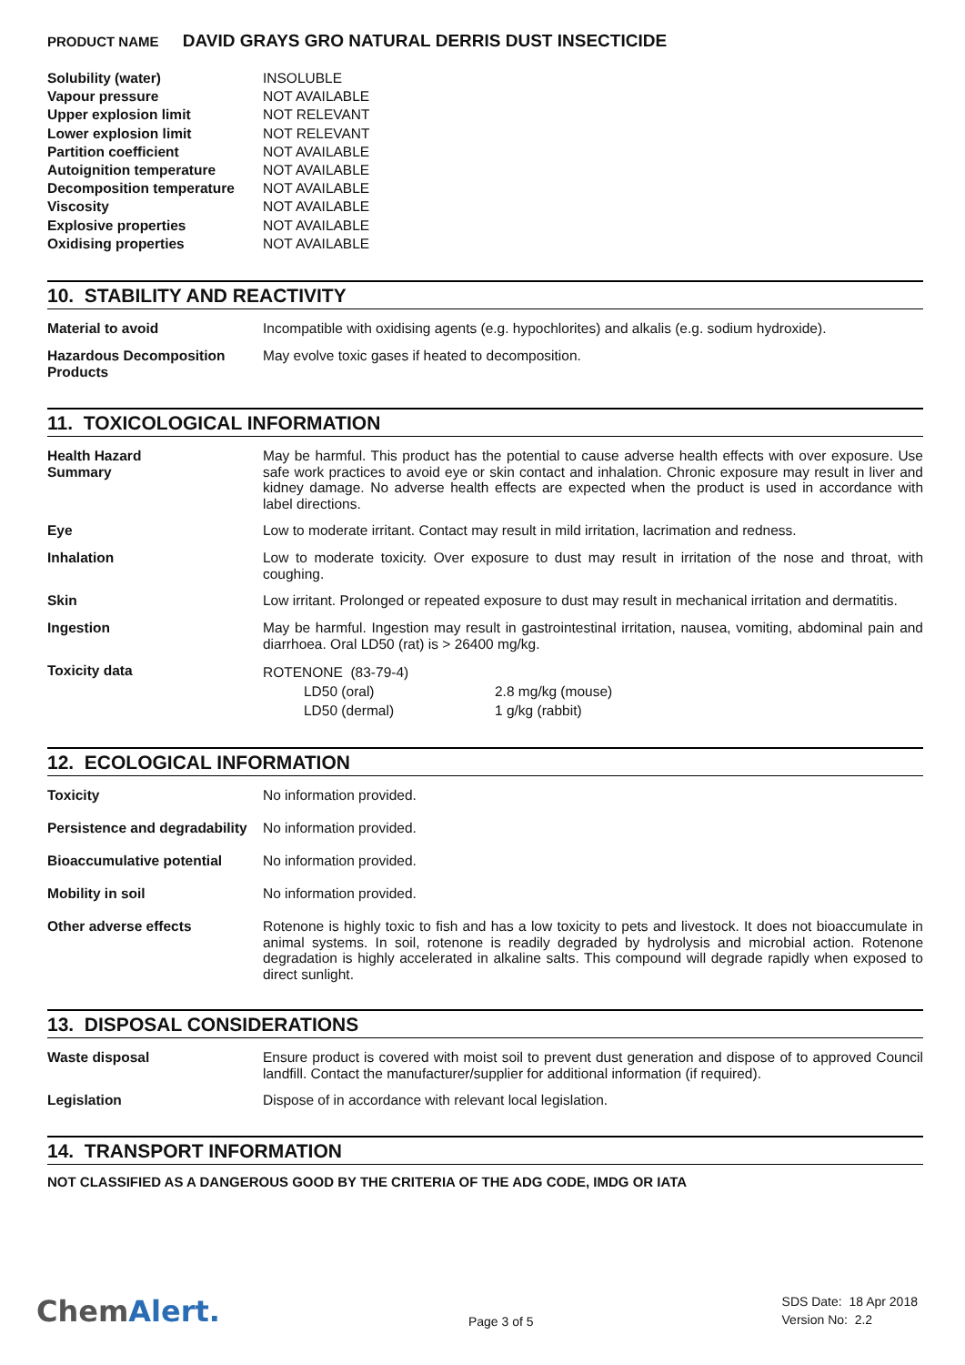PRODUCT NAME DAVID GRAYS GRO NATURAL DERRIS DUST INSECTICIDE
| Solubility (water) | INSOLUBLE |
| Vapour pressure | NOT AVAILABLE |
| Upper explosion limit | NOT RELEVANT |
| Lower explosion limit | NOT RELEVANT |
| Partition coefficient | NOT AVAILABLE |
| Autoignition temperature | NOT AVAILABLE |
| Decomposition temperature | NOT AVAILABLE |
| Viscosity | NOT AVAILABLE |
| Explosive properties | NOT AVAILABLE |
| Oxidising properties | NOT AVAILABLE |
10. STABILITY AND REACTIVITY
| Material to avoid | Incompatible with oxidising agents (e.g. hypochlorites) and alkalis (e.g. sodium hydroxide). |
| Hazardous Decomposition Products | May evolve toxic gases if heated to decomposition. |
11. TOXICOLOGICAL INFORMATION
| Health Hazard Summary | May be harmful. This product has the potential to cause adverse health effects with over exposure. Use safe work practices to avoid eye or skin contact and inhalation. Chronic exposure may result in liver and kidney damage. No adverse health effects are expected when the product is used in accordance with label directions. |
| Eye | Low to moderate irritant. Contact may result in mild irritation, lacrimation and redness. |
| Inhalation | Low to moderate toxicity. Over exposure to dust may result in irritation of the nose and throat, with coughing. |
| Skin | Low irritant. Prolonged or repeated exposure to dust may result in mechanical irritation and dermatitis. |
| Ingestion | May be harmful. Ingestion may result in gastrointestinal irritation, nausea, vomiting, abdominal pain and diarrhoea. Oral LD50 (rat) is > 26400 mg/kg. |
| Toxicity data | ROTENONE (83-79-4) / LD50 (oral) / 2.8 mg/kg (mouse) / / LD50 (dermal) / 1 g/kg (rabbit) / |
12. ECOLOGICAL INFORMATION
| Toxicity | No information provided. |
| Persistence and degradability | No information provided. |
| Bioaccumulative potential | No information provided. |
| Mobility in soil | No information provided. |
| Other adverse effects | Rotenone is highly toxic to fish and has a low toxicity to pets and livestock. It does not bioaccumulate in animal systems. In soil, rotenone is readily degraded by hydrolysis and microbial action. Rotenone degradation is highly accelerated in alkaline salts. This compound will degrade rapidly when exposed to direct sunlight. |
13. DISPOSAL CONSIDERATIONS
| Waste disposal | Ensure product is covered with moist soil to prevent dust generation and dispose of to approved Council landfill. Contact the manufacturer/supplier for additional information (if required). |
| Legislation | Dispose of in accordance with relevant local legislation. |
14. TRANSPORT INFORMATION
NOT CLASSIFIED AS A DANGEROUS GOOD BY THE CRITERIA OF THE ADG CODE, IMDG OR IATA
ChemAlert.
Page 3 of 5
SDS Date: 18 Apr 2018
Version No: 2.2